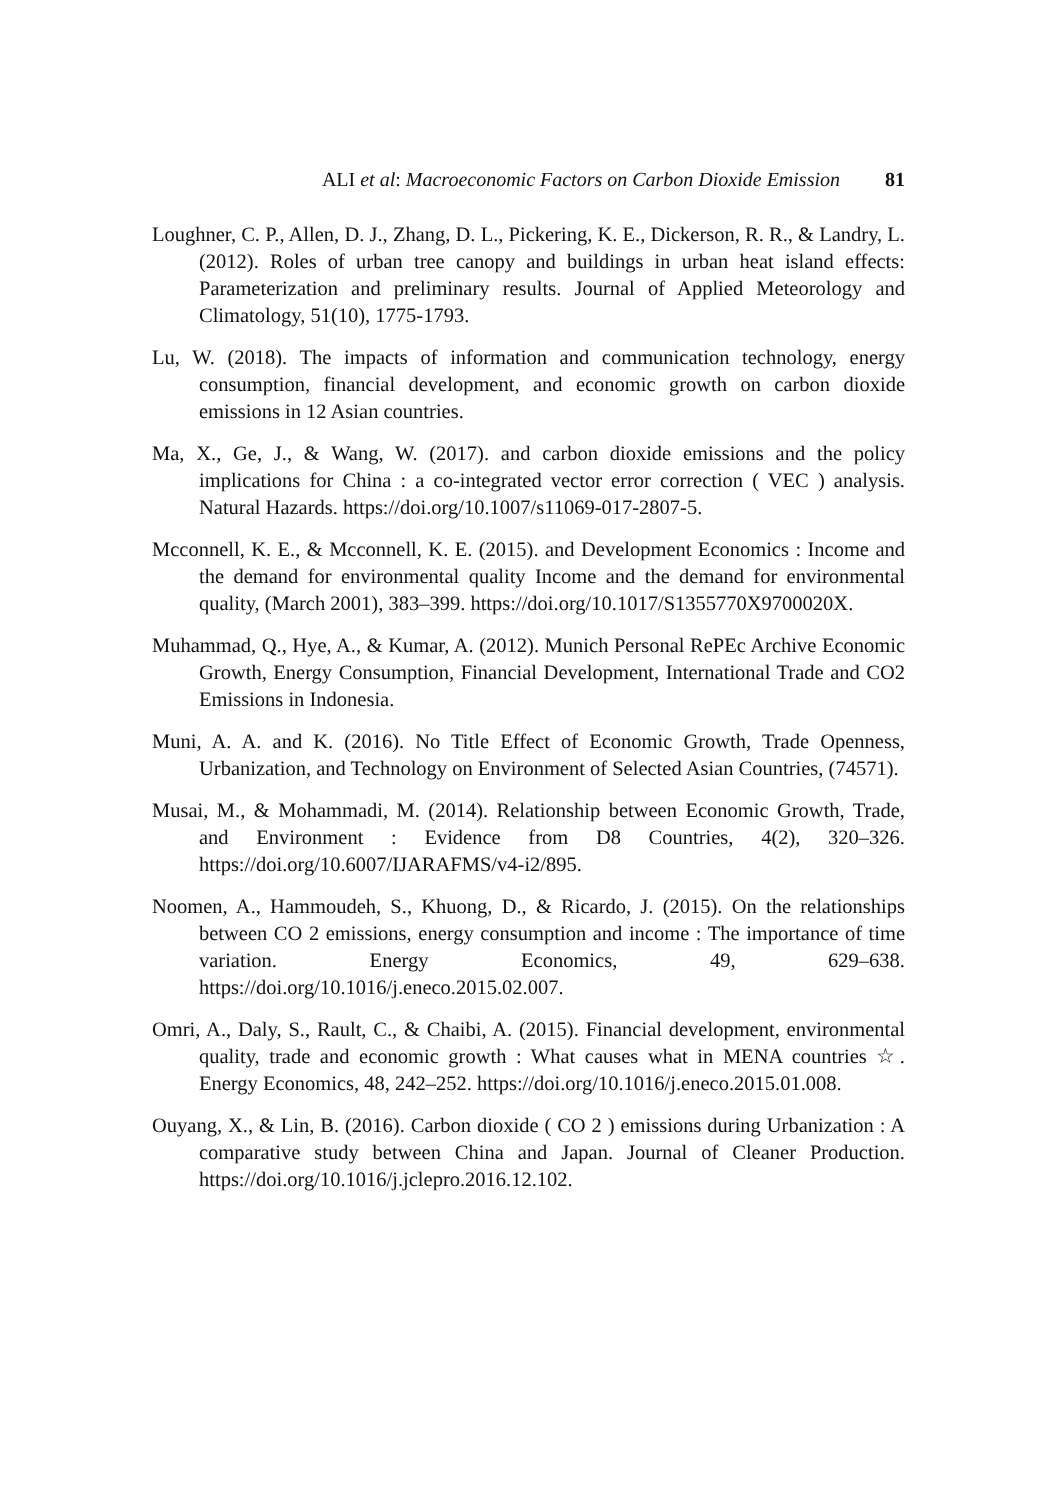ALI et al: Macroeconomic Factors on Carbon Dioxide Emission 81
Loughner, C. P., Allen, D. J., Zhang, D. L., Pickering, K. E., Dickerson, R. R., & Landry, L. (2012). Roles of urban tree canopy and buildings in urban heat island effects: Parameterization and preliminary results. Journal of Applied Meteorology and Climatology, 51(10), 1775-1793.
Lu, W. (2018). The impacts of information and communication technology, energy consumption, financial development, and economic growth on carbon dioxide emissions in 12 Asian countries.
Ma, X., Ge, J., & Wang, W. (2017). and carbon dioxide emissions and the policy implications for China : a co-integrated vector error correction ( VEC ) analysis. Natural Hazards. https://doi.org/10.1007/s11069-017-2807-5.
Mcconnell, K. E., & Mcconnell, K. E. (2015). and Development Economics : Income and the demand for environmental quality Income and the demand for environmental quality, (March 2001), 383–399. https://doi.org/10.1017/S1355770X9700020X.
Muhammad, Q., Hye, A., & Kumar, A. (2012). Munich Personal RePEc Archive Economic Growth, Energy Consumption, Financial Development, International Trade and CO2 Emissions in Indonesia.
Muni, A. A. and K. (2016). No Title Effect of Economic Growth, Trade Openness, Urbanization, and Technology on Environment of Selected Asian Countries, (74571).
Musai, M., & Mohammadi, M. (2014). Relationship between Economic Growth, Trade, and Environment : Evidence from D8 Countries, 4(2), 320–326. https://doi.org/10.6007/IJARAFMS/v4-i2/895.
Noomen, A., Hammoudeh, S., Khuong, D., & Ricardo, J. (2015). On the relationships between CO 2 emissions, energy consumption and income : The importance of time variation. Energy Economics, 49, 629–638. https://doi.org/10.1016/j.eneco.2015.02.007.
Omri, A., Daly, S., Rault, C., & Chaibi, A. (2015). Financial development, environmental quality, trade and economic growth : What causes what in MENA countries ☆. Energy Economics, 48, 242–252. https://doi.org/10.1016/j.eneco.2015.01.008.
Ouyang, X., & Lin, B. (2016). Carbon dioxide ( CO 2 ) emissions during Urbanization : A comparative study between China and Japan. Journal of Cleaner Production. https://doi.org/10.1016/j.jclepro.2016.12.102.